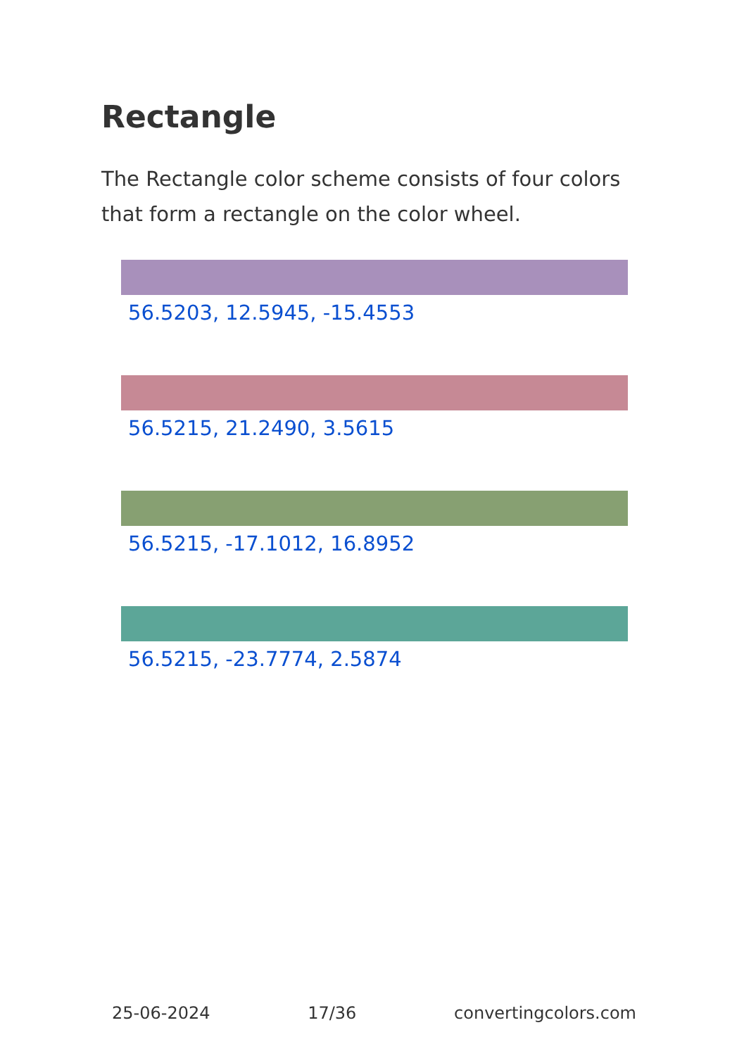Rectangle
The Rectangle color scheme consists of four colors that form a rectangle on the color wheel.
56.5203, 12.5945, -15.4553
56.5215, 21.2490, 3.5615
56.5215, -17.1012, 16.8952
56.5215, -23.7774, 2.5874
25-06-2024 17/36 convertingcolors.com